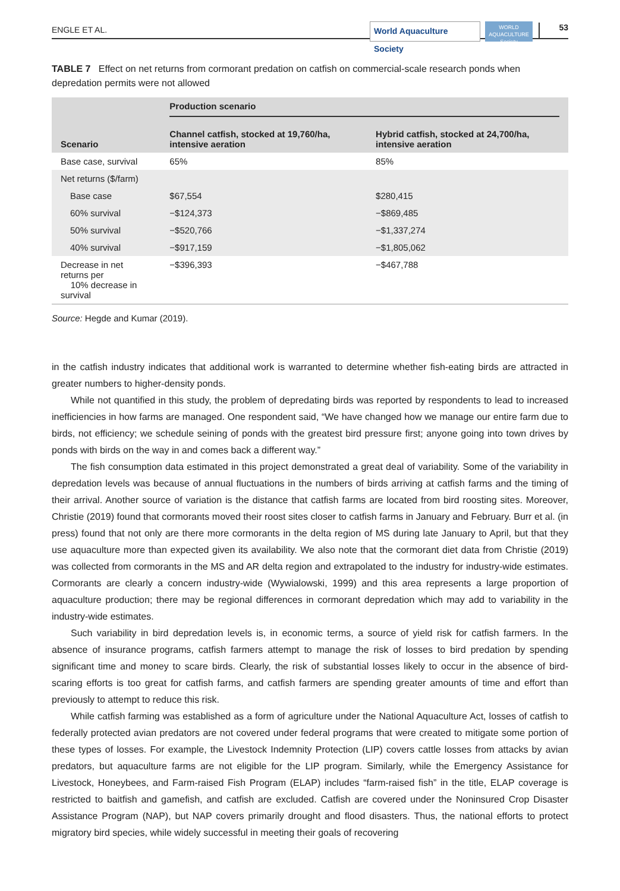ENGLE ET AL.
World Aquaculture Society
WORLD AQUACULTURE Society
53
TABLE 7 Effect on net returns from cormorant predation on catfish on commercial-scale research ponds when depredation permits were not allowed
| Scenario | Production scenario | |
| --- | --- | --- |
| | Channel catfish, stocked at 19,760/ha, intensive aeration | Hybrid catfish, stocked at 24,700/ha, intensive aeration |
| Base case, survival | 65% | 85% |
| Net returns ($/farm) | | |
| Base case | $67,554 | $280,415 |
| 60% survival | −$124,373 | −$869,485 |
| 50% survival | −$520,766 | −$1,337,274 |
| 40% survival | −$917,159 | −$1,805,062 |
| Decrease in net returns per 10% decrease in survival | −$396,393 | −$467,788 |
Source: Hegde and Kumar (2019).
in the catfish industry indicates that additional work is warranted to determine whether fish-eating birds are attracted in greater numbers to higher-density ponds.
While not quantified in this study, the problem of depredating birds was reported by respondents to lead to increased inefficiencies in how farms are managed. One respondent said, “We have changed how we manage our entire farm due to birds, not efficiency; we schedule seining of ponds with the greatest bird pressure first; anyone going into town drives by ponds with birds on the way in and comes back a different way.”
The fish consumption data estimated in this project demonstrated a great deal of variability. Some of the variability in depredation levels was because of annual fluctuations in the numbers of birds arriving at catfish farms and the timing of their arrival. Another source of variation is the distance that catfish farms are located from bird roosting sites. Moreover, Christie (2019) found that cormorants moved their roost sites closer to catfish farms in January and February. Burr et al. (in press) found that not only are there more cormorants in the delta region of MS during late January to April, but that they use aquaculture more than expected given its availability. We also note that the cormorant diet data from Christie (2019) was collected from cormorants in the MS and AR delta region and extrapolated to the industry for industry-wide estimates. Cormorants are clearly a concern industry-wide (Wywialowski, 1999) and this area represents a large proportion of aquaculture production; there may be regional differences in cormorant depredation which may add to variability in the industry-wide estimates.
Such variability in bird depredation levels is, in economic terms, a source of yield risk for catfish farmers. In the absence of insurance programs, catfish farmers attempt to manage the risk of losses to bird predation by spending significant time and money to scare birds. Clearly, the risk of substantial losses likely to occur in the absence of bird-scaring efforts is too great for catfish farms, and catfish farmers are spending greater amounts of time and effort than previously to attempt to reduce this risk.
While catfish farming was established as a form of agriculture under the National Aquaculture Act, losses of catfish to federally protected avian predators are not covered under federal programs that were created to mitigate some portion of these types of losses. For example, the Livestock Indemnity Protection (LIP) covers cattle losses from attacks by avian predators, but aquaculture farms are not eligible for the LIP program. Similarly, while the Emergency Assistance for Livestock, Honeybees, and Farm-raised Fish Program (ELAP) includes “farm-raised fish” in the title, ELAP coverage is restricted to baitfish and gamefish, and catfish are excluded. Catfish are covered under the Noninsured Crop Disaster Assistance Program (NAP), but NAP covers primarily drought and flood disasters. Thus, the national efforts to protect migratory bird species, while widely successful in meeting their goals of recovering